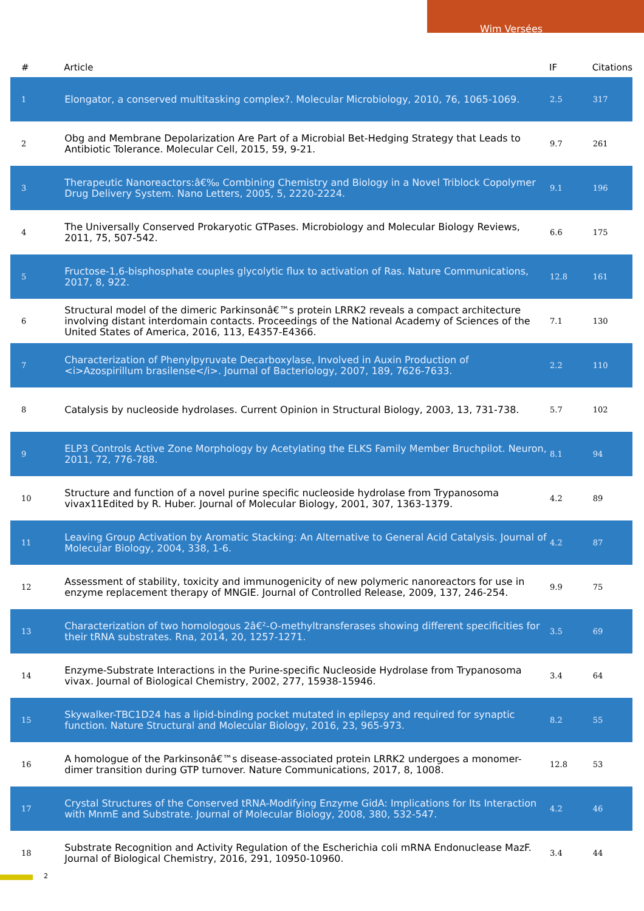Wim Versées
| # | Article | IF | Citations |
| --- | --- | --- | --- |
| 1 | Elongator, a conserved multitasking complex?. Molecular Microbiology, 2010, 76, 1065-1069. | 2.5 | 317 |
| 2 | Obg and Membrane Depolarization Are Part of a Microbial Bet-Hedging Strategy that Leads to Antibiotic Tolerance. Molecular Cell, 2015, 59, 9-21. | 9.7 | 261 |
| 3 | Therapeutic Nanoreactors:â€‰ Combining Chemistry and Biology in a Novel Triblock Copolymer Drug Delivery System. Nano Letters, 2005, 5, 2220-2224. | 9.1 | 196 |
| 4 | The Universally Conserved Prokaryotic GTPases. Microbiology and Molecular Biology Reviews, 2011, 75, 507-542. | 6.6 | 175 |
| 5 | Fructose-1,6-bisphosphate couples glycolytic flux to activation of Ras. Nature Communications, 2017, 8, 922. | 12.8 | 161 |
| 6 | Structural model of the dimeric Parkinsonâ€™s protein LRRK2 reveals a compact architecture involving distant interdomain contacts. Proceedings of the National Academy of Sciences of the United States of America, 2016, 113, E4357-E4366. | 7.1 | 130 |
| 7 | Characterization of Phenylpyruvate Decarboxylase, Involved in Auxin Production of <i>Azospirillum brasilense</i>. Journal of Bacteriology, 2007, 189, 7626-7633. | 2.2 | 110 |
| 8 | Catalysis by nucleoside hydrolases. Current Opinion in Structural Biology, 2003, 13, 731-738. | 5.7 | 102 |
| 9 | ELP3 Controls Active Zone Morphology by Acetylating the ELKS Family Member Bruchpilot. Neuron, 2011, 72, 776-788. | 8.1 | 94 |
| 10 | Structure and function of a novel purine specific nucleoside hydrolase from Trypanosoma vivax11Edited by R. Huber. Journal of Molecular Biology, 2001, 307, 1363-1379. | 4.2 | 89 |
| 11 | Leaving Group Activation by Aromatic Stacking: An Alternative to General Acid Catalysis. Journal of Molecular Biology, 2004, 338, 1-6. | 4.2 | 87 |
| 12 | Assessment of stability, toxicity and immunogenicity of new polymeric nanoreactors for use in enzyme replacement therapy of MNGIE. Journal of Controlled Release, 2009, 137, 246-254. | 9.9 | 75 |
| 13 | Characterization of two homologous 2â€²-O-methyltransferases showing different specificities for their tRNA substrates. Rna, 2014, 20, 1257-1271. | 3.5 | 69 |
| 14 | Enzyme-Substrate Interactions in the Purine-specific Nucleoside Hydrolase from Trypanosoma vivax. Journal of Biological Chemistry, 2002, 277, 15938-15946. | 3.4 | 64 |
| 15 | Skywalker-TBC1D24 has a lipid-binding pocket mutated in epilepsy and required for synaptic function. Nature Structural and Molecular Biology, 2016, 23, 965-973. | 8.2 | 55 |
| 16 | A homologue of the Parkinsonâ€™s disease-associated protein LRRK2 undergoes a monomer-dimer transition during GTP turnover. Nature Communications, 2017, 8, 1008. | 12.8 | 53 |
| 17 | Crystal Structures of the Conserved tRNA-Modifying Enzyme GidA: Implications for Its Interaction with MnmE and Substrate. Journal of Molecular Biology, 2008, 380, 532-547. | 4.2 | 46 |
| 18 | Substrate Recognition and Activity Regulation of the Escherichia coli mRNA Endonuclease MazF. Journal of Biological Chemistry, 2016, 291, 10950-10960. | 3.4 | 44 |
2